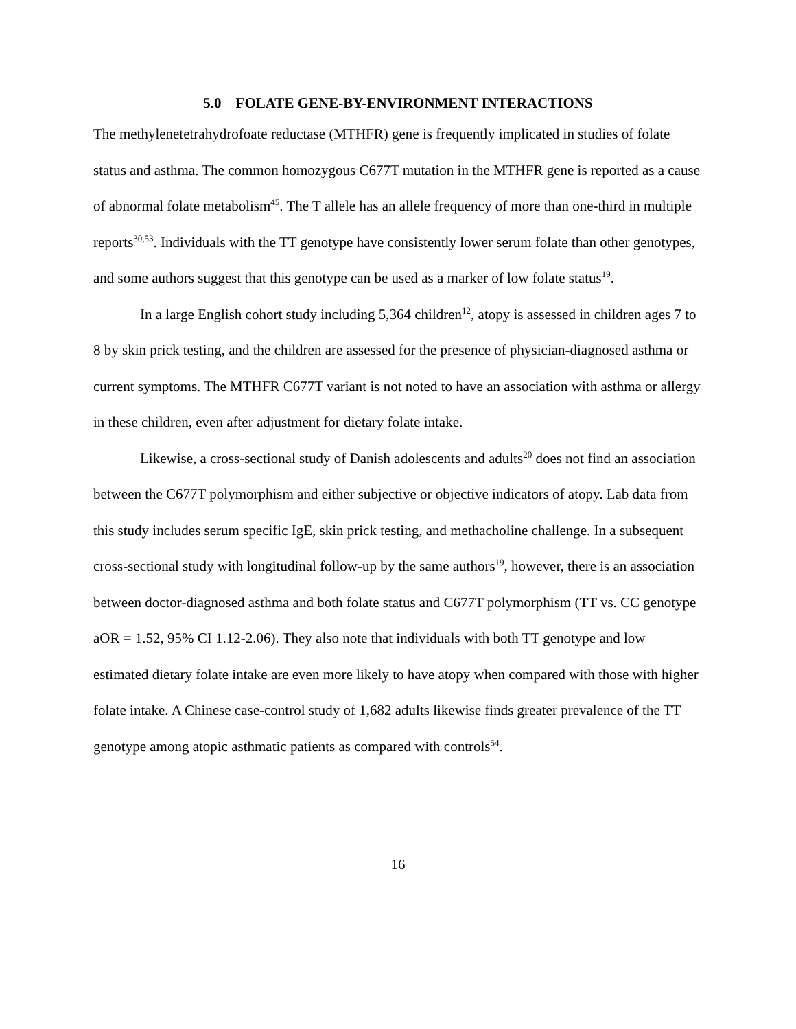5.0 FOLATE GENE-BY-ENVIRONMENT INTERACTIONS
The methylenetetrahydrofoate reductase (MTHFR) gene is frequently implicated in studies of folate status and asthma. The common homozygous C677T mutation in the MTHFR gene is reported as a cause of abnormal folate metabolism<sup>45</sup>. The T allele has an allele frequency of more than one-third in multiple reports<sup>30,53</sup>. Individuals with the TT genotype have consistently lower serum folate than other genotypes, and some authors suggest that this genotype can be used as a marker of low folate status<sup>19</sup>.
In a large English cohort study including 5,364 children<sup>12</sup>, atopy is assessed in children ages 7 to 8 by skin prick testing, and the children are assessed for the presence of physician-diagnosed asthma or current symptoms. The MTHFR C677T variant is not noted to have an association with asthma or allergy in these children, even after adjustment for dietary folate intake.
Likewise, a cross-sectional study of Danish adolescents and adults<sup>20</sup> does not find an association between the C677T polymorphism and either subjective or objective indicators of atopy. Lab data from this study includes serum specific IgE, skin prick testing, and methacholine challenge. In a subsequent cross-sectional study with longitudinal follow-up by the same authors<sup>19</sup>, however, there is an association between doctor-diagnosed asthma and both folate status and C677T polymorphism (TT vs. CC genotype aOR = 1.52, 95% CI 1.12-2.06). They also note that individuals with both TT genotype and low estimated dietary folate intake are even more likely to have atopy when compared with those with higher folate intake. A Chinese case-control study of 1,682 adults likewise finds greater prevalence of the TT genotype among atopic asthmatic patients as compared with controls<sup>54</sup>.
16